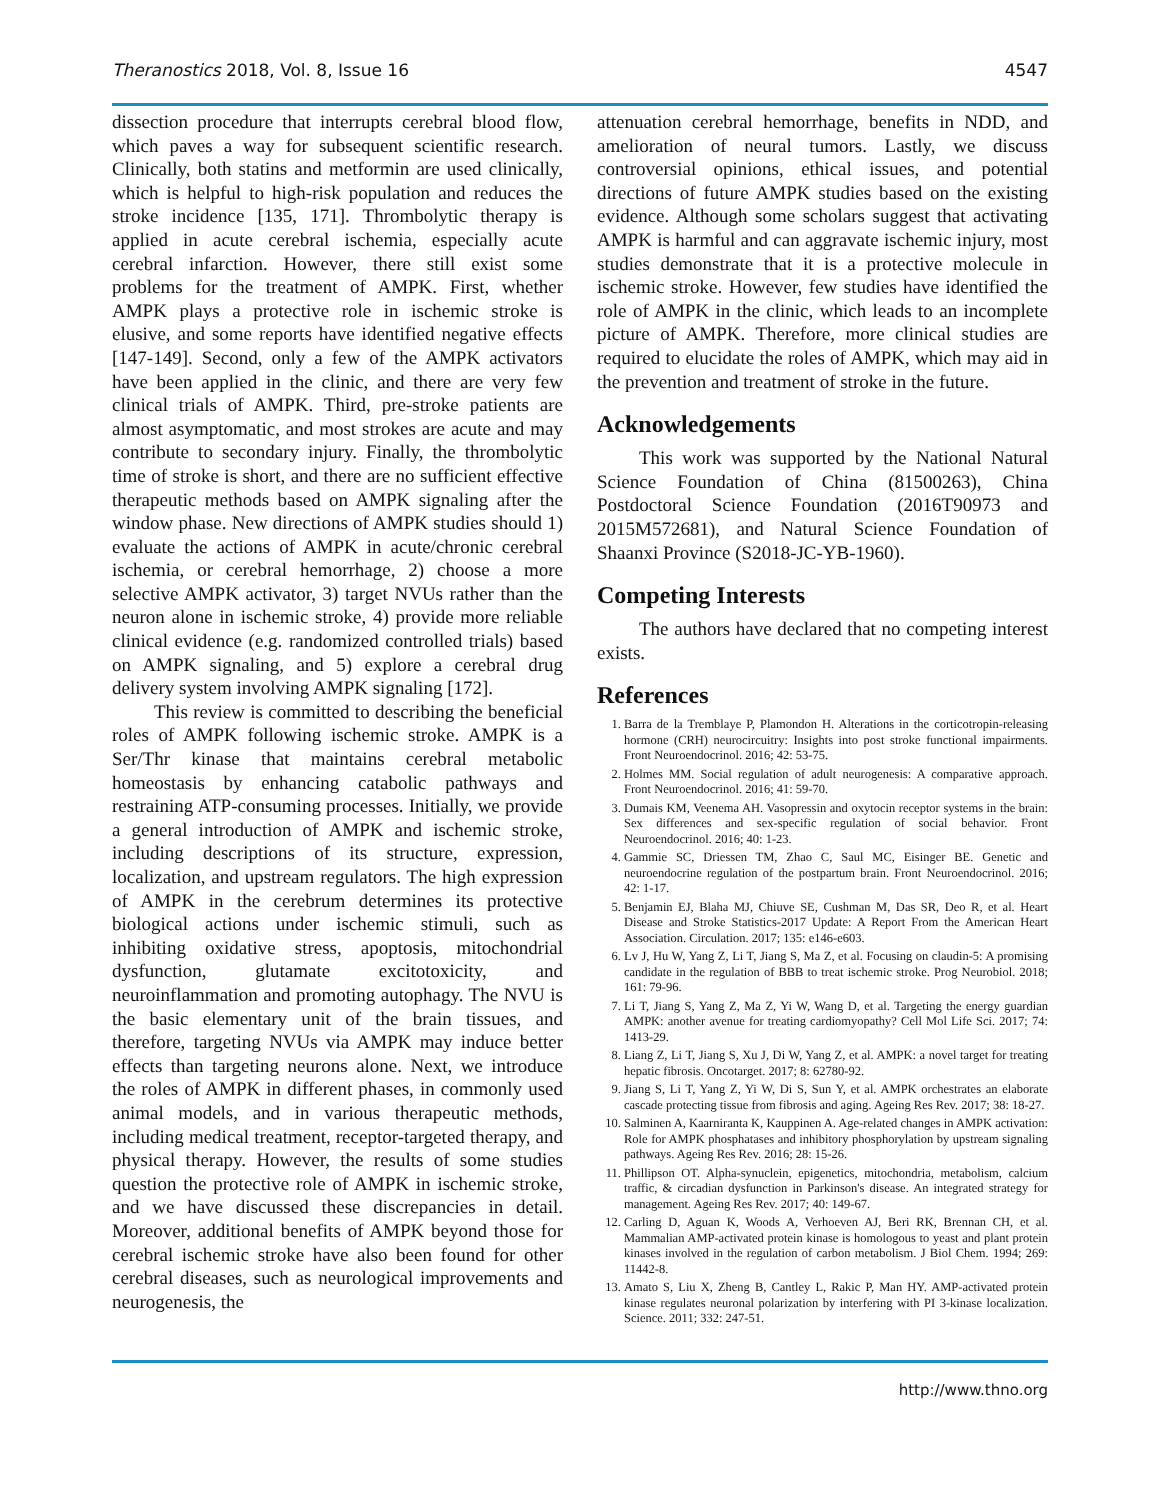Theranostics 2018, Vol. 8, Issue 16 4547
dissection procedure that interrupts cerebral blood flow, which paves a way for subsequent scientific research. Clinically, both statins and metformin are used clinically, which is helpful to high-risk population and reduces the stroke incidence [135, 171]. Thrombolytic therapy is applied in acute cerebral ischemia, especially acute cerebral infarction. However, there still exist some problems for the treatment of AMPK. First, whether AMPK plays a protective role in ischemic stroke is elusive, and some reports have identified negative effects [147-149]. Second, only a few of the AMPK activators have been applied in the clinic, and there are very few clinical trials of AMPK. Third, pre-stroke patients are almost asymptomatic, and most strokes are acute and may contribute to secondary injury. Finally, the thrombolytic time of stroke is short, and there are no sufficient effective therapeutic methods based on AMPK signaling after the window phase. New directions of AMPK studies should 1) evaluate the actions of AMPK in acute/chronic cerebral ischemia, or cerebral hemorrhage, 2) choose a more selective AMPK activator, 3) target NVUs rather than the neuron alone in ischemic stroke, 4) provide more reliable clinical evidence (e.g. randomized controlled trials) based on AMPK signaling, and 5) explore a cerebral drug delivery system involving AMPK signaling [172].
This review is committed to describing the beneficial roles of AMPK following ischemic stroke. AMPK is a Ser/Thr kinase that maintains cerebral metabolic homeostasis by enhancing catabolic pathways and restraining ATP-consuming processes. Initially, we provide a general introduction of AMPK and ischemic stroke, including descriptions of its structure, expression, localization, and upstream regulators. The high expression of AMPK in the cerebrum determines its protective biological actions under ischemic stimuli, such as inhibiting oxidative stress, apoptosis, mitochondrial dysfunction, glutamate excitotoxicity, and neuroinflammation and promoting autophagy. The NVU is the basic elementary unit of the brain tissues, and therefore, targeting NVUs via AMPK may induce better effects than targeting neurons alone. Next, we introduce the roles of AMPK in different phases, in commonly used animal models, and in various therapeutic methods, including medical treatment, receptor-targeted therapy, and physical therapy. However, the results of some studies question the protective role of AMPK in ischemic stroke, and we have discussed these discrepancies in detail. Moreover, additional benefits of AMPK beyond those for cerebral ischemic stroke have also been found for other cerebral diseases, such as neurological improvements and neurogenesis, the
attenuation cerebral hemorrhage, benefits in NDD, and amelioration of neural tumors. Lastly, we discuss controversial opinions, ethical issues, and potential directions of future AMPK studies based on the existing evidence. Although some scholars suggest that activating AMPK is harmful and can aggravate ischemic injury, most studies demonstrate that it is a protective molecule in ischemic stroke. However, few studies have identified the role of AMPK in the clinic, which leads to an incomplete picture of AMPK. Therefore, more clinical studies are required to elucidate the roles of AMPK, which may aid in the prevention and treatment of stroke in the future.
Acknowledgements
This work was supported by the National Natural Science Foundation of China (81500263), China Postdoctoral Science Foundation (2016T90973 and 2015M572681), and Natural Science Foundation of Shaanxi Province (S2018-JC-YB-1960).
Competing Interests
The authors have declared that no competing interest exists.
References
1. Barra de la Tremblaye P, Plamondon H. Alterations in the corticotropin-releasing hormone (CRH) neurocircuitry: Insights into post stroke functional impairments. Front Neuroendocrinol. 2016; 42: 53-75.
2. Holmes MM. Social regulation of adult neurogenesis: A comparative approach. Front Neuroendocrinol. 2016; 41: 59-70.
3. Dumais KM, Veenema AH. Vasopressin and oxytocin receptor systems in the brain: Sex differences and sex-specific regulation of social behavior. Front Neuroendocrinol. 2016; 40: 1-23.
4. Gammie SC, Driessen TM, Zhao C, Saul MC, Eisinger BE. Genetic and neuroendocrine regulation of the postpartum brain. Front Neuroendocrinol. 2016; 42: 1-17.
5. Benjamin EJ, Blaha MJ, Chiuve SE, Cushman M, Das SR, Deo R, et al. Heart Disease and Stroke Statistics-2017 Update: A Report From the American Heart Association. Circulation. 2017; 135: e146-e603.
6. Lv J, Hu W, Yang Z, Li T, Jiang S, Ma Z, et al. Focusing on claudin-5: A promising candidate in the regulation of BBB to treat ischemic stroke. Prog Neurobiol. 2018; 161: 79-96.
7. Li T, Jiang S, Yang Z, Ma Z, Yi W, Wang D, et al. Targeting the energy guardian AMPK: another avenue for treating cardiomyopathy? Cell Mol Life Sci. 2017; 74: 1413-29.
8. Liang Z, Li T, Jiang S, Xu J, Di W, Yang Z, et al. AMPK: a novel target for treating hepatic fibrosis. Oncotarget. 2017; 8: 62780-92.
9. Jiang S, Li T, Yang Z, Yi W, Di S, Sun Y, et al. AMPK orchestrates an elaborate cascade protecting tissue from fibrosis and aging. Ageing Res Rev. 2017; 38: 18-27.
10. Salminen A, Kaarniranta K, Kauppinen A. Age-related changes in AMPK activation: Role for AMPK phosphatases and inhibitory phosphorylation by upstream signaling pathways. Ageing Res Rev. 2016; 28: 15-26.
11. Phillipson OT. Alpha-synuclein, epigenetics, mitochondria, metabolism, calcium traffic, & circadian dysfunction in Parkinson's disease. An integrated strategy for management. Ageing Res Rev. 2017; 40: 149-67.
12. Carling D, Aguan K, Woods A, Verhoeven AJ, Beri RK, Brennan CH, et al. Mammalian AMP-activated protein kinase is homologous to yeast and plant protein kinases involved in the regulation of carbon metabolism. J Biol Chem. 1994; 269: 11442-8.
13. Amato S, Liu X, Zheng B, Cantley L, Rakic P, Man HY. AMP-activated protein kinase regulates neuronal polarization by interfering with PI 3-kinase localization. Science. 2011; 332: 247-51.
http://www.thno.org